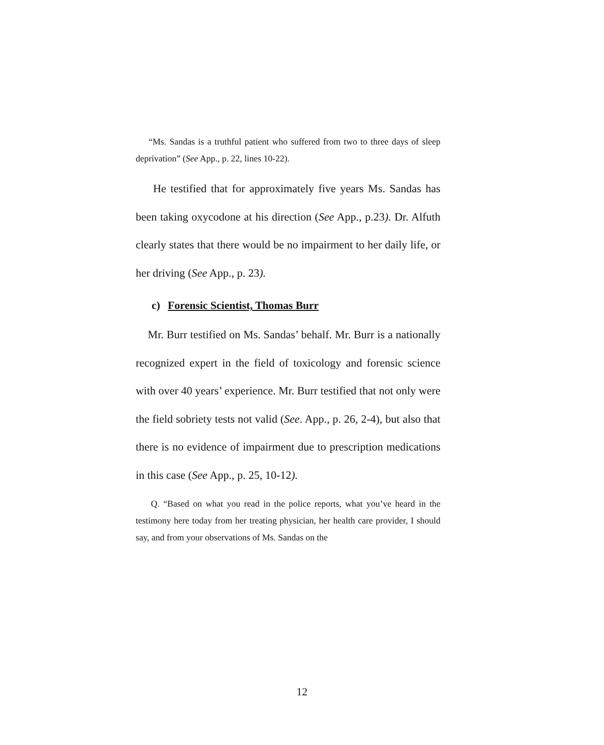“Ms. Sandas is a truthful patient who suffered from two to three days of sleep deprivation” (See App., p. 22, lines 10-22).
He testified that for approximately five years Ms. Sandas has been taking oxycodone at his direction (See App., p.23). Dr. Alfuth clearly states that there would be no impairment to her daily life, or her driving (See App., p. 23).
c) Forensic Scientist, Thomas Burr
Mr. Burr testified on Ms. Sandas’ behalf. Mr. Burr is a nationally recognized expert in the field of toxicology and forensic science with over 40 years’ experience. Mr. Burr testified that not only were the field sobriety tests not valid (See. App., p. 26, 2-4), but also that there is no evidence of impairment due to prescription medications in this case (See App., p. 25, 10-12).
Q. “Based on what you read in the police reports, what you’ve heard in the testimony here today from her treating physician, her health care provider, I should say, and from your observations of Ms. Sandas on the
12